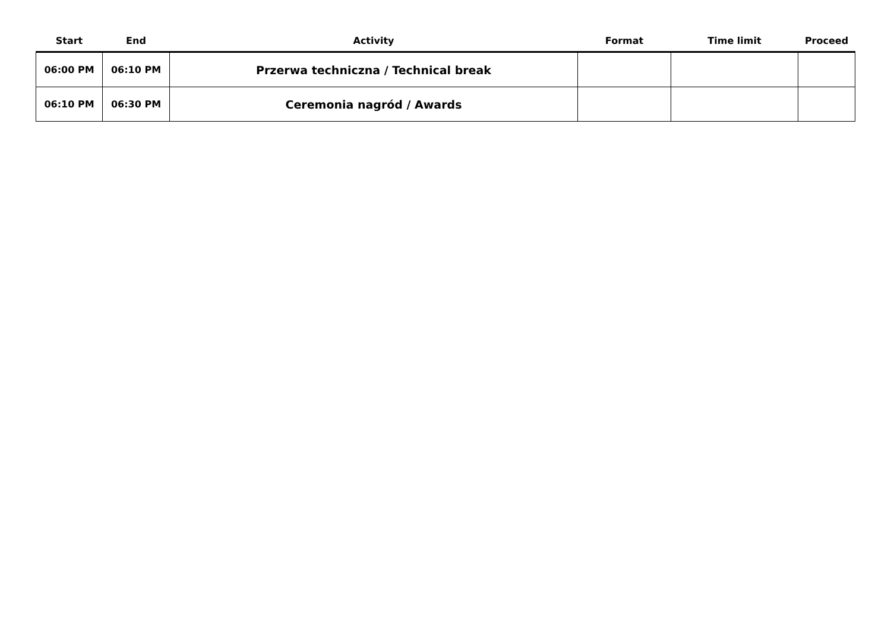| Start | End | Activity | Format | Time limit | Proceed |
| --- | --- | --- | --- | --- | --- |
| 06:00 PM | 06:10 PM | Przerwa techniczna / Technical break | | | |
| 06:10 PM | 06:30 PM | Ceremonia nagród / Awards | | | |